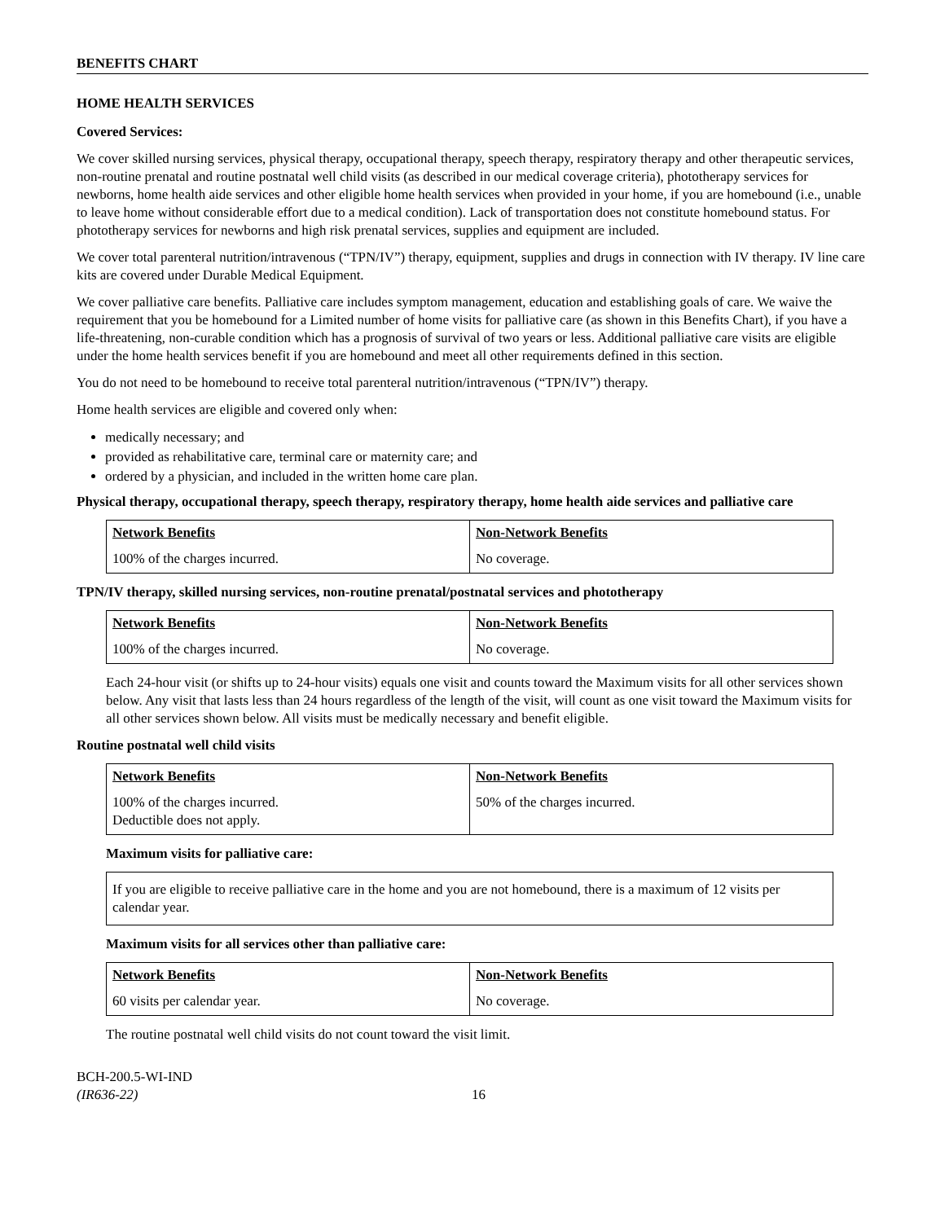BENEFITS CHART
HOME HEALTH SERVICES
Covered Services:
We cover skilled nursing services, physical therapy, occupational therapy, speech therapy, respiratory therapy and other therapeutic services, non-routine prenatal and routine postnatal well child visits (as described in our medical coverage criteria), phototherapy services for newborns, home health aide services and other eligible home health services when provided in your home, if you are homebound (i.e., unable to leave home without considerable effort due to a medical condition). Lack of transportation does not constitute homebound status. For phototherapy services for newborns and high risk prenatal services, supplies and equipment are included.
We cover total parenteral nutrition/intravenous (“TPN/IV”) therapy, equipment, supplies and drugs in connection with IV therapy. IV line care kits are covered under Durable Medical Equipment.
We cover palliative care benefits. Palliative care includes symptom management, education and establishing goals of care. We waive the requirement that you be homebound for a Limited number of home visits for palliative care (as shown in this Benefits Chart), if you have a life-threatening, non-curable condition which has a prognosis of survival of two years or less. Additional palliative care visits are eligible under the home health services benefit if you are homebound and meet all other requirements defined in this section.
You do not need to be homebound to receive total parenteral nutrition/intravenous (“TPN/IV”) therapy.
Home health services are eligible and covered only when:
medically necessary; and
provided as rehabilitative care, terminal care or maternity care; and
ordered by a physician, and included in the written home care plan.
Physical therapy, occupational therapy, speech therapy, respiratory therapy, home health aide services and palliative care
| Network Benefits | Non-Network Benefits |
| --- | --- |
| 100% of the charges incurred. | No coverage. |
TPN/IV therapy, skilled nursing services, non-routine prenatal/postnatal services and phototherapy
| Network Benefits | Non-Network Benefits |
| --- | --- |
| 100% of the charges incurred. | No coverage. |
Each 24-hour visit (or shifts up to 24-hour visits) equals one visit and counts toward the Maximum visits for all other services shown below. Any visit that lasts less than 24 hours regardless of the length of the visit, will count as one visit toward the Maximum visits for all other services shown below. All visits must be medically necessary and benefit eligible.
Routine postnatal well child visits
| Network Benefits | Non-Network Benefits |
| --- | --- |
| 100% of the charges incurred. Deductible does not apply. | 50% of the charges incurred. |
Maximum visits for palliative care:
| If you are eligible to receive palliative care in the home and you are not homebound, there is a maximum of 12 visits per calendar year. |
Maximum visits for all services other than palliative care:
| Network Benefits | Non-Network Benefits |
| --- | --- |
| 60 visits per calendar year. | No coverage. |
The routine postnatal well child visits do not count toward the visit limit.
BCH-200.5-WI-IND
(IR636-22)
16